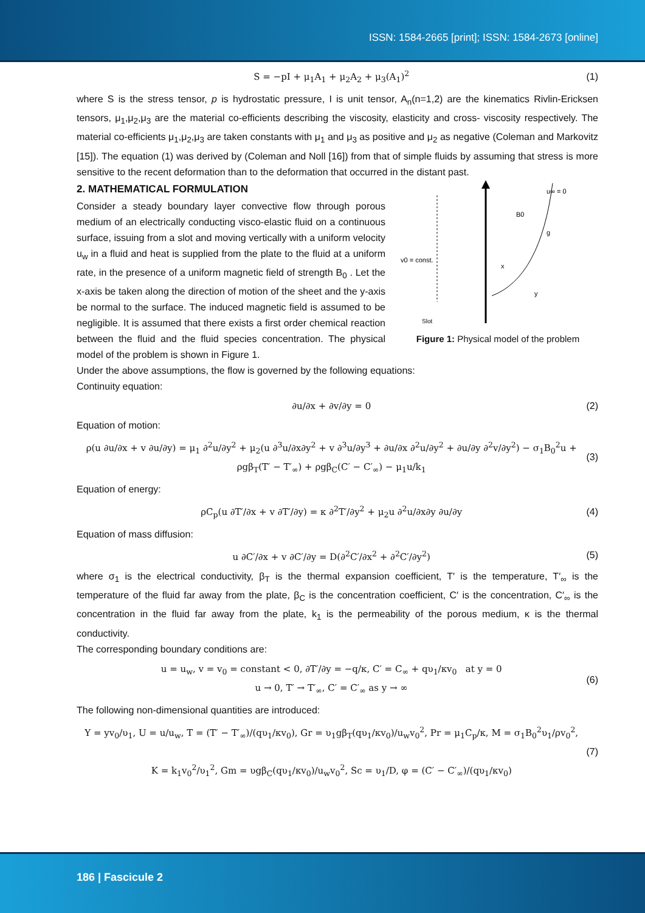ISSN: 1584-2665 [print]; ISSN: 1584-2673 [online]
S = −pI + μ<sub>1</sub>A<sub>1</sub> + μ<sub>2</sub>A<sub>2</sub> + μ<sub>3</sub>(A<sub>1</sub>)<sup>2</sup> (1)
where S is the stress tensor, p is hydrostatic pressure, I is unit tensor, A<sub>n</sub>(n=1,2) are the kinematics Rivlin-Ericksen tensors, μ<sub>1</sub>,μ<sub>2</sub>,μ<sub>3</sub> are the material co-efficients describing the viscosity, elasticity and cross- viscosity respectively. The material co-efficients μ<sub>1</sub>,μ<sub>2</sub>,μ<sub>3</sub> are taken constants with μ<sub>1</sub> and μ<sub>3</sub> as positive and μ<sub>2</sub> as negative (Coleman and Markovitz [15]). The equation (1) was derived by (Coleman and Noll [16]) from that of simple fluids by assuming that stress is more sensitive to the recent deformation than to the deformation that occurred in the distant past.
2. MATHEMATICAL FORMULATION
Consider a steady boundary layer convective flow through porous medium of an electrically conducting visco-elastic fluid on a continuous surface, issuing from a slot and moving vertically with a uniform velocity u<sub>w</sub> in a fluid and heat is supplied from the plate to the fluid at a uniform rate, in the presence of a uniform magnetic field of strength B<sub>0</sub> . Let the x-axis be taken along the direction of motion of the sheet and the y-axis be normal to the surface. The induced magnetic field is assumed to be negligible. It is assumed that there exists a first order chemical reaction between the fluid and the fluid species concentration. The physical model of the problem is shown in Figure 1.
u∞ = 0
B0
g
v0 = const.
x
y
Slot
Figure 1: Physical model of the problem
Under the above assumptions, the flow is governed by the following equations:
Continuity equation:
∂u/∂x + ∂v/∂y = 0 (2)
Equation of motion:
ρ(u ∂u/∂x + v ∂u/∂y) = μ<sub>1</sub> ∂<sup>2</sup>u/∂y<sup>2</sup> + μ<sub>2</sub>(u ∂<sup>3</sup>u/∂x∂y<sup>2</sup> + v ∂<sup>3</sup>u/∂y<sup>3</sup> + ∂u/∂x ∂<sup>2</sup>u/∂y<sup>2</sup> + ∂u/∂y ∂<sup>2</sup>v/∂y<sup>2</sup>) − σ<sub>1</sub>B<sub>0</sub><sup>2</sup>u + ρgβ<sub>T</sub>(T′ − T′<sub>∞</sub>) + ρgβ<sub>C</sub>(C′ − C′<sub>∞</sub>) − μ<sub>1</sub>u/k<sub>1</sub> (3)
Equation of energy:
ρC<sub>p</sub>(u ∂T′/∂x + v ∂T′/∂y) = κ ∂<sup>2</sup>T′/∂y<sup>2</sup> + μ<sub>2</sub>u ∂<sup>2</sup>u/∂x∂y ∂u/∂y (4)
Equation of mass diffusion:
u ∂C′/∂x + v ∂C′/∂y = D(∂<sup>2</sup>C′/∂x<sup>2</sup> + ∂<sup>2</sup>C′/∂y<sup>2</sup>) (5)
where σ<sub>1</sub> is the electrical conductivity, β<sub>T</sub> is the thermal expansion coefficient, T′ is the temperature, T′<sub>∞</sub> is the temperature of the fluid far away from the plate, β<sub>C</sub> is the concentration coefficient, C′ is the concentration, C′<sub>∞</sub> is the concentration in the fluid far away from the plate, k<sub>1</sub> is the permeability of the porous medium, κ is the thermal conductivity.
The corresponding boundary conditions are:
u = u<sub>w</sub>, v = v<sub>0</sub> = constant < 0, ∂T′/∂y = −q/κ, C′ = C<sub>∞</sub> + qυ<sub>1</sub>/κv<sub>0</sub> at y = 0
u → 0, T′ → T′<sub>∞</sub>, C′ = C′<sub>∞</sub> as y → ∞ (6)
The following non-dimensional quantities are introduced:
Y = yv<sub>0</sub>/υ<sub>1</sub>, U = u/u<sub>w</sub>, T = (T′ − T′<sub>∞</sub>)/(qυ<sub>1</sub>/κv<sub>0</sub>), Gr = υ<sub>1</sub>gβ<sub>T</sub>(qυ<sub>1</sub>/κv<sub>0</sub>)/u<sub>w</sub>v<sub>0</sub><sup>2</sup>, Pr = μ<sub>1</sub>C<sub>p</sub>/κ, M = σ<sub>1</sub>B<sub>0</sub><sup>2</sup>υ<sub>1</sub>/ρv<sub>0</sub><sup>2</sup>,
K = k<sub>1</sub>v<sub>0</sub><sup>2</sup>/υ<sub>1</sub><sup>2</sup>, Gm = υgβ<sub>C</sub>(qυ<sub>1</sub>/κv<sub>0</sub>)/u<sub>w</sub>v<sub>0</sub><sup>2</sup>, Sc = υ<sub>1</sub>/D, φ = (C′ − C′<sub>∞</sub>)/(qυ<sub>1</sub>/κv<sub>0</sub>) (7)
186 | Fascicule 2